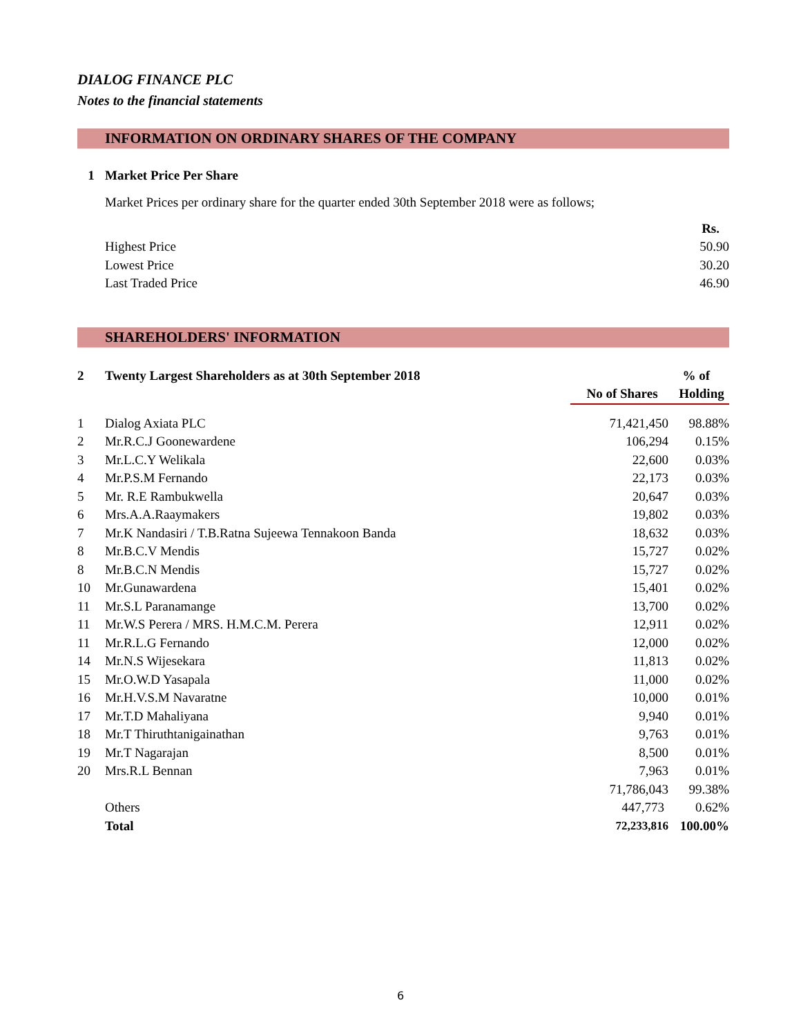DIALOG FINANCE PLC
Notes to the financial statements
INFORMATION ON ORDINARY SHARES OF THE COMPANY
| 1 | Market Price Per Share | |
| | Market Prices per ordinary share for the quarter ended 30th September 2018 were as follows; | |
| | | Rs. |
| | Highest Price | 50.90 |
| | Lowest Price | 30.20 |
| | Last Traded Price | 46.90 |
SHAREHOLDERS' INFORMATION
| 2 | Twenty Largest Shareholders as at 30th September 2018 | | % of |
| | | No of Shares | Holding |
| 1 | Dialog Axiata PLC | 71,421,450 | 98.88% |
| 2 | Mr.R.C.J Goonewardene | 106,294 | 0.15% |
| 3 | Mr.L.C.Y Welikala | 22,600 | 0.03% |
| 4 | Mr.P.S.M Fernando | 22,173 | 0.03% |
| 5 | Mr. R.E Rambukwella | 20,647 | 0.03% |
| 6 | Mrs.A.A.Raaymakers | 19,802 | 0.03% |
| 7 | Mr.K Nandasiri / T.B.Ratna Sujeewa Tennakoon Banda | 18,632 | 0.03% |
| 8 | Mr.B.C.V Mendis | 15,727 | 0.02% |
| 8 | Mr.B.C.N Mendis | 15,727 | 0.02% |
| 10 | Mr.Gunawardena | 15,401 | 0.02% |
| 11 | Mr.S.L Paranamange | 13,700 | 0.02% |
| 11 | Mr.W.S Perera / MRS. H.M.C.M. Perera | 12,911 | 0.02% |
| 11 | Mr.R.L.G Fernando | 12,000 | 0.02% |
| 14 | Mr.N.S Wijesekara | 11,813 | 0.02% |
| 15 | Mr.O.W.D Yasapala | 11,000 | 0.02% |
| 16 | Mr.H.V.S.M Navaratne | 10,000 | 0.01% |
| 17 | Mr.T.D Mahaliyana | 9,940 | 0.01% |
| 18 | Mr.T Thiruthtanigainathan | 9,763 | 0.01% |
| 19 | Mr.T Nagarajan | 8,500 | 0.01% |
| 20 | Mrs.R.L Bennan | 7,963 | 0.01% |
| | | 71,786,043 | 99.38% |
| | Others | 447,773 | 0.62% |
| | Total | 72,233,816 | 100.00% |
6